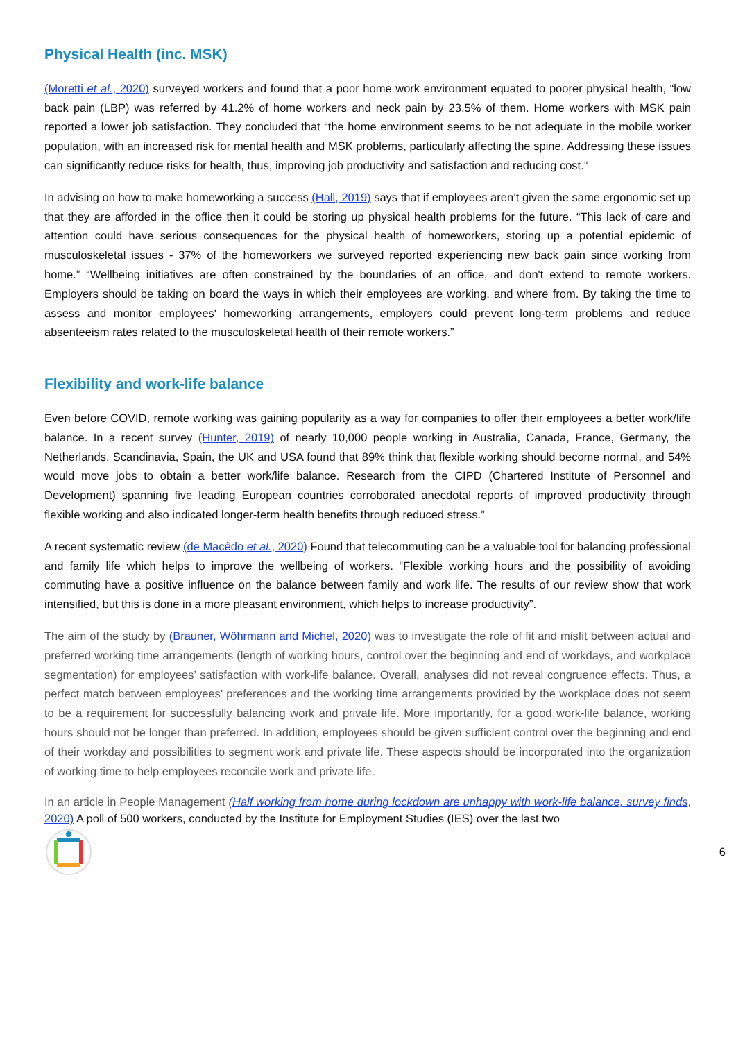Physical Health (inc. MSK)
(Moretti et al., 2020) surveyed workers and found that a poor home work environment equated to poorer physical health, “low back pain (LBP) was referred by 41.2% of home workers and neck pain by 23.5% of them. Home workers with MSK pain reported a lower job satisfaction. They concluded that “the home environment seems to be not adequate in the mobile worker population, with an increased risk for mental health and MSK problems, particularly affecting the spine. Addressing these issues can significantly reduce risks for health, thus, improving job productivity and satisfaction and reducing cost.”
In advising on how to make homeworking a success (Hall, 2019) says that if employees aren’t given the same ergonomic set up that they are afforded in the office then it could be storing up physical health problems for the future. “This lack of care and attention could have serious consequences for the physical health of homeworkers, storing up a potential epidemic of musculoskeletal issues - 37% of the homeworkers we surveyed reported experiencing new back pain since working from home.” “Wellbeing initiatives are often constrained by the boundaries of an office, and don't extend to remote workers. Employers should be taking on board the ways in which their employees are working, and where from. By taking the time to assess and monitor employees' homeworking arrangements, employers could prevent long-term problems and reduce absenteeism rates related to the musculoskeletal health of their remote workers.”
Flexibility and work-life balance
Even before COVID, remote working was gaining popularity as a way for companies to offer their employees a better work/life balance. In a recent survey (Hunter, 2019) of nearly 10,000 people working in Australia, Canada, France, Germany, the Netherlands, Scandinavia, Spain, the UK and USA found that 89% think that flexible working should become normal, and 54% would move jobs to obtain a better work/life balance. Research from the CIPD (Chartered Institute of Personnel and Development) spanning five leading European countries corroborated anecdotal reports of improved productivity through flexible working and also indicated longer-term health benefits through reduced stress.”
A recent systematic review (de Macêdo et al., 2020) Found that telecommuting can be a valuable tool for balancing professional and family life which helps to improve the wellbeing of workers. “Flexible working hours and the possibility of avoiding commuting have a positive influence on the balance between family and work life. The results of our review show that work intensified, but this is done in a more pleasant environment, which helps to increase productivity”.
The aim of the study by (Brauner, Wöhrmann and Michel, 2020) was to investigate the role of fit and misfit between actual and preferred working time arrangements (length of working hours, control over the beginning and end of workdays, and workplace segmentation) for employees’ satisfaction with work-life balance. Overall, analyses did not reveal congruence effects. Thus, a perfect match between employees’ preferences and the working time arrangements provided by the workplace does not seem to be a requirement for successfully balancing work and private life. More importantly, for a good work-life balance, working hours should not be longer than preferred. In addition, employees should be given sufficient control over the beginning and end of their workday and possibilities to segment work and private life. These aspects should be incorporated into the organization of working time to help employees reconcile work and private life.
In an article in People Management (Half working from home during lockdown are unhappy with work-life balance, survey finds, 2020) A poll of 500 workers, conducted by the Institute for Employment Studies (IES) over the last two
6